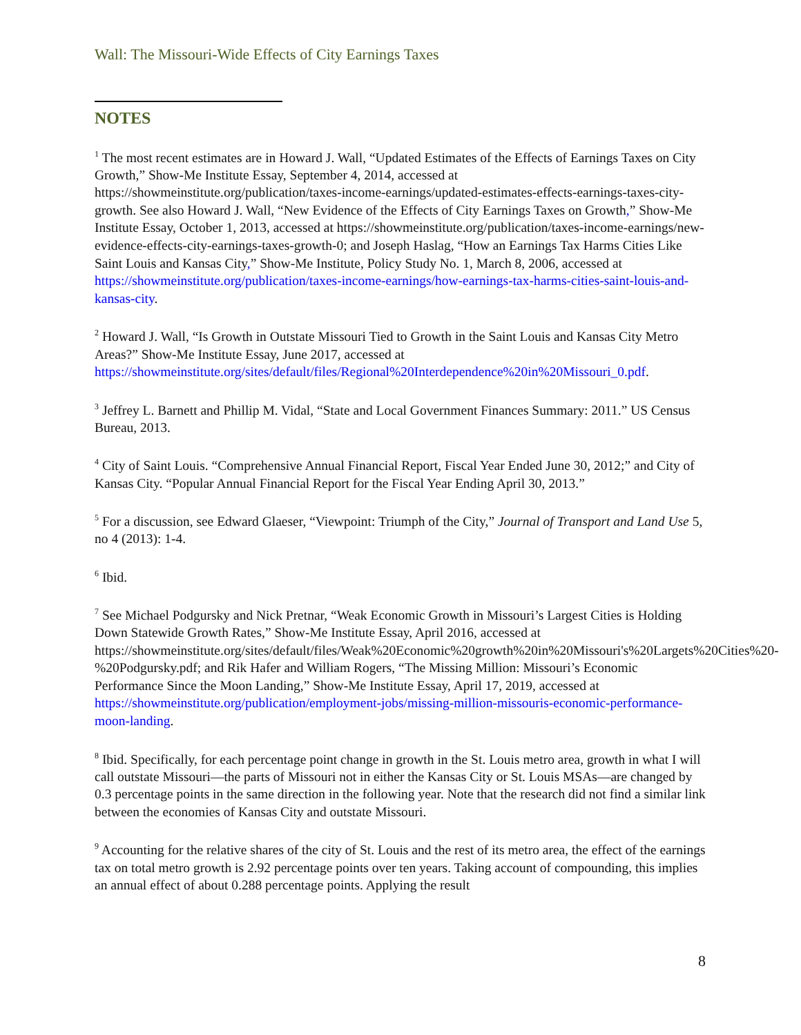Wall: The Missouri-Wide Effects of City Earnings Taxes
NOTES
<sup>1</sup> The most recent estimates are in Howard J. Wall, “Updated Estimates of the Effects of Earnings Taxes on City Growth,” Show-Me Institute Essay, September 4, 2014, accessed at https://showmeinstitute.org/publication/taxes-income-earnings/updated-estimates-effects-earnings-taxes-city-growth. See also Howard J. Wall, “New Evidence of the Effects of City Earnings Taxes on Growth,” Show-Me Institute Essay, October 1, 2013, accessed at https://showmeinstitute.org/publication/taxes-income-earnings/new-evidence-effects-city-earnings-taxes-growth-0; and Joseph Haslag, “How an Earnings Tax Harms Cities Like Saint Louis and Kansas City,” Show-Me Institute, Policy Study No. 1, March 8, 2006, accessed at https://showmeinstitute.org/publication/taxes-income-earnings/how-earnings-tax-harms-cities-saint-louis-and-kansas-city.
<sup>2</sup> Howard J. Wall, “Is Growth in Outstate Missouri Tied to Growth in the Saint Louis and Kansas City Metro Areas?” Show-Me Institute Essay, June 2017, accessed at https://showmeinstitute.org/sites/default/files/Regional%20Interdependence%20in%20Missouri_0.pdf.
<sup>3</sup> Jeffrey L. Barnett and Phillip M. Vidal, “State and Local Government Finances Summary: 2011.” US Census Bureau, 2013.
<sup>4</sup> City of Saint Louis. “Comprehensive Annual Financial Report, Fiscal Year Ended June 30, 2012;” and City of Kansas City. “Popular Annual Financial Report for the Fiscal Year Ending April 30, 2013.”
<sup>5</sup> For a discussion, see Edward Glaeser, “Viewpoint: Triumph of the City,” Journal of Transport and Land Use 5, no 4 (2013): 1-4.
<sup>6</sup> Ibid.
<sup>7</sup> See Michael Podgursky and Nick Pretnar, “Weak Economic Growth in Missouri’s Largest Cities is Holding Down Statewide Growth Rates,” Show-Me Institute Essay, April 2016, accessed at https://showmeinstitute.org/sites/default/files/Weak%20Economic%20growth%20in%20Missouri's%20Largets%20Cities%20-%20Podgursky.pdf; and Rik Hafer and William Rogers, “The Missing Million: Missouri’s Economic Performance Since the Moon Landing,” Show-Me Institute Essay, April 17, 2019, accessed at https://showmeinstitute.org/publication/employment-jobs/missing-million-missouris-economic-performance-moon-landing.
<sup>8</sup> Ibid. Specifically, for each percentage point change in growth in the St. Louis metro area, growth in what I will call outstate Missouri—the parts of Missouri not in either the Kansas City or St. Louis MSAs—are changed by 0.3 percentage points in the same direction in the following year. Note that the research did not find a similar link between the economies of Kansas City and outstate Missouri.
<sup>9</sup> Accounting for the relative shares of the city of St. Louis and the rest of its metro area, the effect of the earnings tax on total metro growth is 2.92 percentage points over ten years. Taking account of compounding, this implies an annual effect of about 0.288 percentage points. Applying the result
8